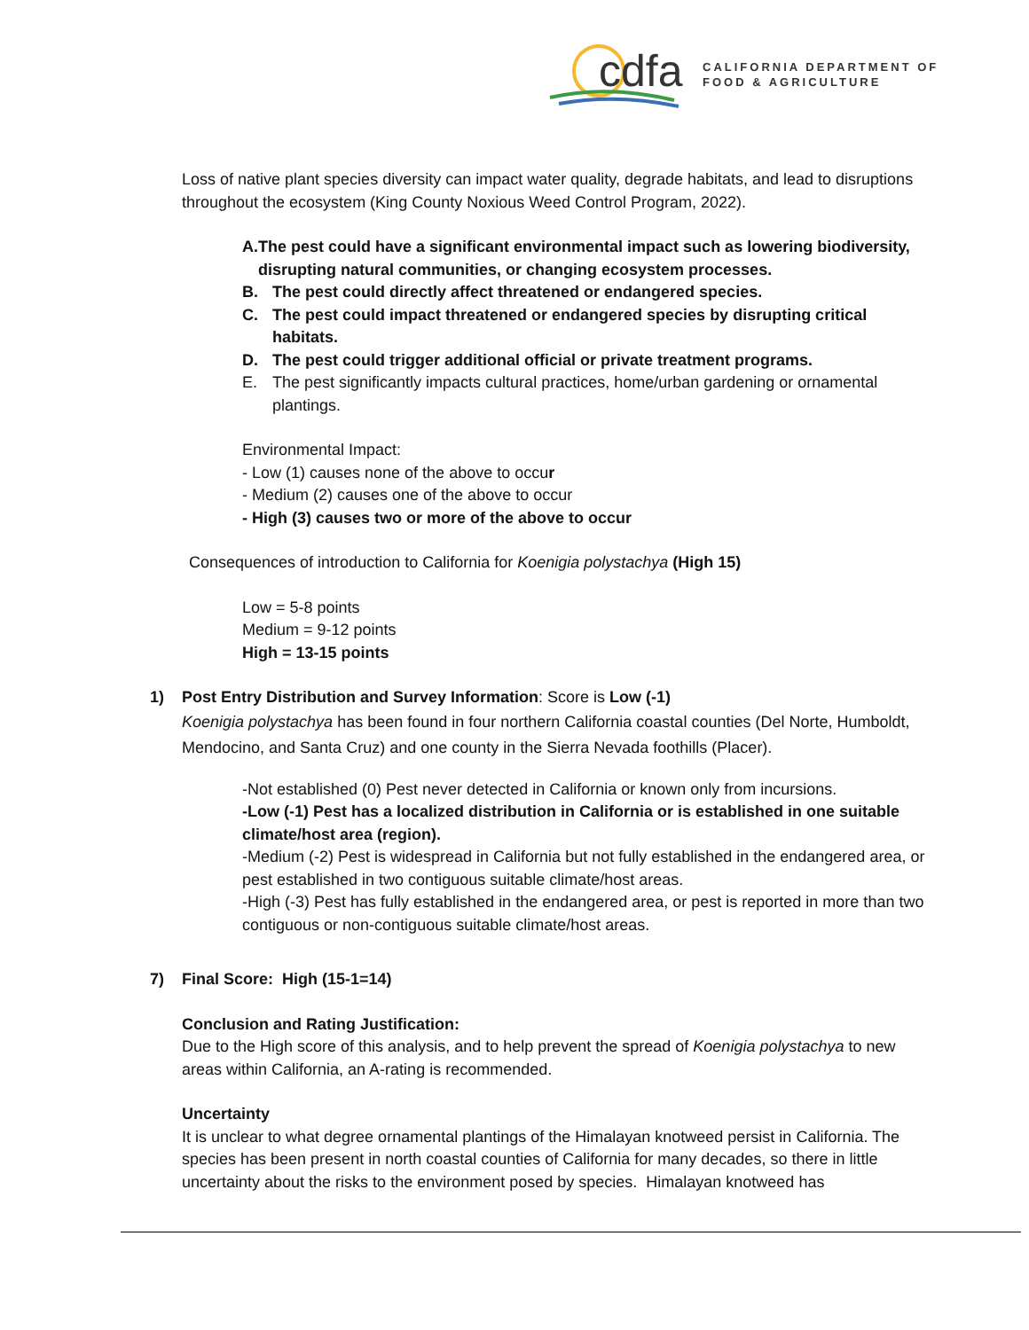cdfa
CALIFORNIA DEPARTMENT OF
FOOD & AGRICULTURE
Loss of native plant species diversity can impact water quality, degrade habitats, and lead to disruptions throughout the ecosystem (King County Noxious Weed Control Program, 2022).
A. The pest could have a significant environmental impact such as lowering biodiversity, disrupting natural communities, or changing ecosystem processes.
B. The pest could directly affect threatened or endangered species.
C. The pest could impact threatened or endangered species by disrupting critical habitats.
D. The pest could trigger additional official or private treatment programs.
E. The pest significantly impacts cultural practices, home/urban gardening or ornamental plantings.
Environmental Impact:
- Low (1) causes none of the above to occur
- Medium (2) causes one of the above to occur
- High (3) causes two or more of the above to occur
Consequences of introduction to California for Koenigia polystachya (High 15)
Low = 5-8 points
Medium = 9-12 points
High = 13-15 points
1) Post Entry Distribution and Survey Information: Score is Low (-1)
Koenigia polystachya has been found in four northern California coastal counties (Del Norte, Humboldt, Mendocino, and Santa Cruz) and one county in the Sierra Nevada foothills (Placer).
-Not established (0) Pest never detected in California or known only from incursions.
-Low (-1) Pest has a localized distribution in California or is established in one suitable climate/host area (region).
-Medium (-2) Pest is widespread in California but not fully established in the endangered area, or pest established in two contiguous suitable climate/host areas.
-High (-3) Pest has fully established in the endangered area, or pest is reported in more than two contiguous or non-contiguous suitable climate/host areas.
7) Final Score: High (15-1=14)
Conclusion and Rating Justification:
Due to the High score of this analysis, and to help prevent the spread of Koenigia polystachya to new areas within California, an A-rating is recommended.
Uncertainty
It is unclear to what degree ornamental plantings of the Himalayan knotweed persist in California. The species has been present in north coastal counties of California for many decades, so there in little uncertainty about the risks to the environment posed by species. Himalayan knotweed has